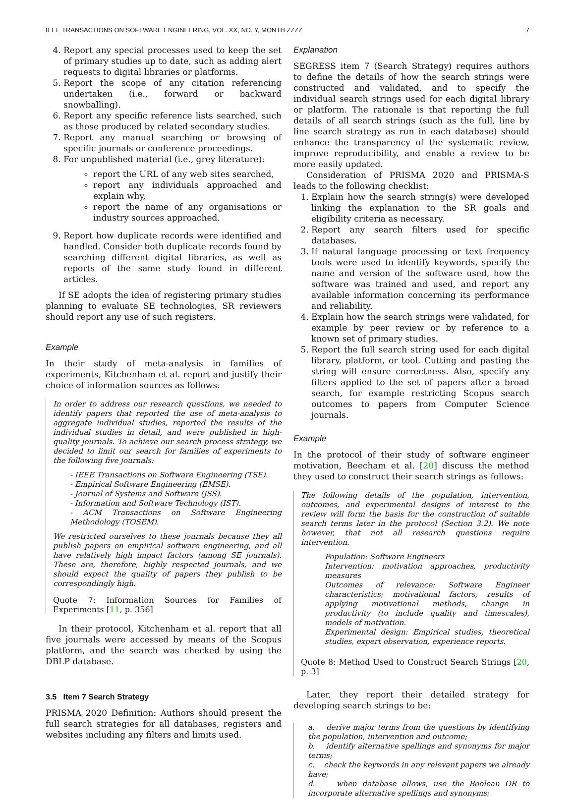IEEE TRANSACTIONS ON SOFTWARE ENGINEERING, VOL. XX, NO. Y, MONTH ZZZZ 7
4. Report any special processes used to keep the set of primary studies up to date, such as adding alert requests to digital libraries or platforms.
5. Report the scope of any citation referencing undertaken (i.e., forward or backward snowballing).
6. Report any specific reference lists searched, such as those produced by related secondary studies.
7. Report any manual searching or browsing of specific journals or conference proceedings.
8. For unpublished material (i.e., grey literature):
report the URL of any web sites searched,
report any individuals approached and explain why,
report the name of any organisations or industry sources approached.
9. Report how duplicate records were identified and handled. Consider both duplicate records found by searching different digital libraries, as well as reports of the same study found in different articles.
If SE adopts the idea of registering primary studies planning to evaluate SE technologies, SR reviewers should report any use of such registers.
Example
In their study of meta-analysis in families of experiments, Kitchenham et al. report and justify their choice of information sources as follows:
In order to address our research questions, we needed to identify papers that reported the use of meta-analysis to aggregate individual studies, reported the results of the individual studies in detail, and were published in high-quality journals. To achieve our search process strategy, we decided to limit our search for families of experiments to the following five journals:
- IEEE Transactions on Software Engineering (TSE).
- Empirical Software Engineering (EMSE).
- Journal of Systems and Software (JSS).
- Information and Software Technology (IST).
- ACM Transactions on Software Engineering Methodology (TOSEM).
We restricted ourselves to these journals because they all publish papers on empirical software engineering, and all have relatively high impact factors (among SE journals). These are, therefore, highly respected journals, and we should expect the quality of papers they publish to be correspondingly high.
Quote 7: Information Sources for Families of Experiments [11, p. 356]
In their protocol, Kitchenham et al. report that all five journals were accessed by means of the Scopus platform, and the search was checked by using the DBLP database.
3.5 Item 7 Search Strategy
PRISMA 2020 Definition: Authors should present the full search strategies for all databases, registers and websites including any filters and limits used.
Explanation
SEGRESS item 7 (Search Strategy) requires authors to define the details of how the search strings were constructed and validated, and to specify the individual search strings used for each digital library or platform. The rationale is that reporting the full details of all search strings (such as the full, line by line search strategy as run in each database) should enhance the transparency of the systematic review, improve reproducibility, and enable a review to be more easily updated.
Consideration of PRISMA 2020 and PRISMA-S leads to the following checklist:
1. Explain how the search string(s) were developed linking the explanation to the SR goals and eligibility criteria as necessary.
2. Report any search filters used for specific databases.
3. If natural language processing or text frequency tools were used to identify keywords, specify the name and version of the software used, how the software was trained and used, and report any available information concerning its performance and reliability.
4. Explain how the search strings were validated, for example by peer review or by reference to a known set of primary studies.
5. Report the full search string used for each digital library, platform, or tool. Cutting and pasting the string will ensure correctness. Also, specify any filters applied to the set of papers after a broad search, for example restricting Scopus search outcomes to papers from Computer Science journals.
Example
In the protocol of their study of software engineer motivation, Beecham et al. [20] discuss the method they used to construct their search strings as follows:
The following details of the population, intervention, outcomes, and experimental designs of interest to the review will form the basis for the construction of suitable search terms later in the protocol (Section 3.2). We note however, that not all research questions require intervention.
Population: Software Engineers
Intervention: motivation approaches, productivity measures
Outcomes of relevance: Software Engineer characteristics; motivational factors; results of applying motivational methods, change in productivity (to include quality and timescales), models of motivation.
Experimental design: Empirical studies, theoretical studies, expert observation, experience reports.
Quote 8: Method Used to Construct Search Strings [20, p. 3]
Later, they report their detailed strategy for developing search strings to be:
a. derive major terms from the questions by identifying the population, intervention and outcome;
b. identify alternative spellings and synonyms for major terms;
c. check the keywords in any relevant papers we already have;
d. when database allows, use the Boolean OR to incorporate alternative spellings and synonyms;